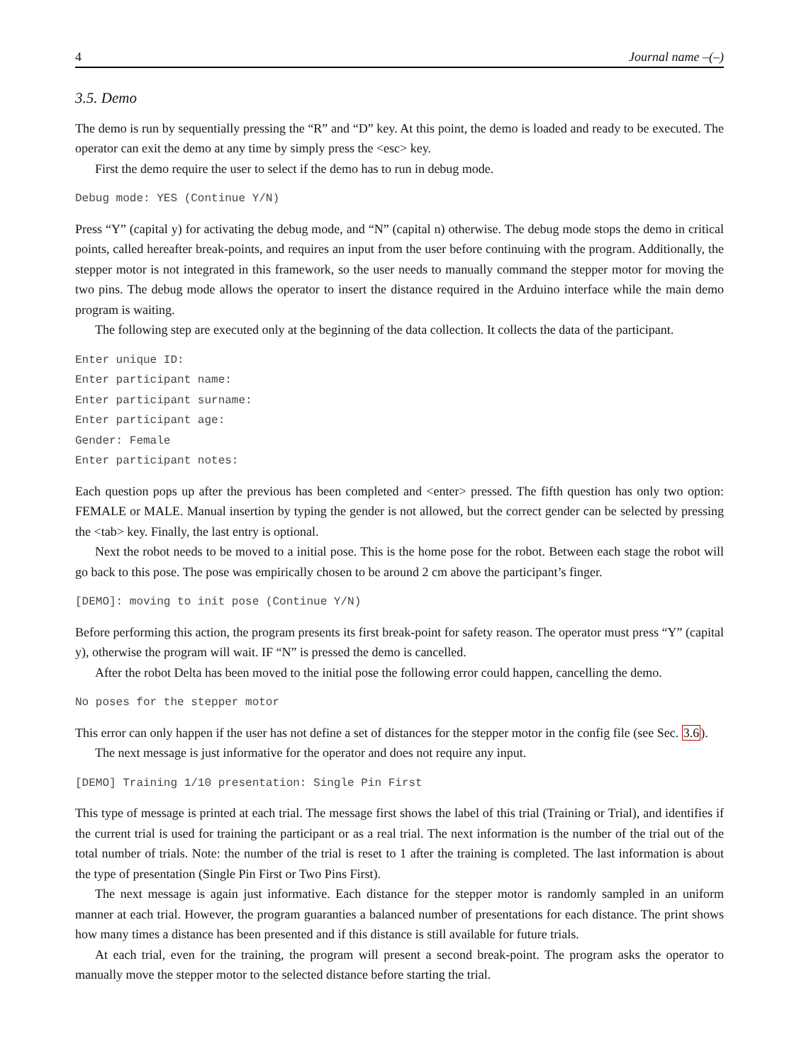4 Journal name –(–)
3.5. Demo
The demo is run by sequentially pressing the “R” and “D” key. At this point, the demo is loaded and ready to be executed. The operator can exit the demo at any time by simply press the <esc> key.
First the demo require the user to select if the demo has to run in debug mode.
Debug mode: YES (Continue Y/N)
Press “Y” (capital y) for activating the debug mode, and “N” (capital n) otherwise. The debug mode stops the demo in critical points, called hereafter break-points, and requires an input from the user before continuing with the program. Additionally, the stepper motor is not integrated in this framework, so the user needs to manually command the stepper motor for moving the two pins. The debug mode allows the operator to insert the distance required in the Arduino interface while the main demo program is waiting.
The following step are executed only at the beginning of the data collection. It collects the data of the participant.
Enter unique ID:
Enter participant name:
Enter participant surname:
Enter participant age:
Gender: Female
Enter participant notes:
Each question pops up after the previous has been completed and <enter> pressed. The fifth question has only two option: FEMALE or MALE. Manual insertion by typing the gender is not allowed, but the correct gender can be selected by pressing the <tab> key. Finally, the last entry is optional.
Next the robot needs to be moved to a initial pose. This is the home pose for the robot. Between each stage the robot will go back to this pose. The pose was empirically chosen to be around 2 cm above the participant’s finger.
[DEMO]: moving to init pose (Continue Y/N)
Before performing this action, the program presents its first break-point for safety reason. The operator must press “Y” (capital y), otherwise the program will wait. IF “N” is pressed the demo is cancelled.
After the robot Delta has been moved to the initial pose the following error could happen, cancelling the demo.
No poses for the stepper motor
This error can only happen if the user has not define a set of distances for the stepper motor in the config file (see Sec. 3.6).
The next message is just informative for the operator and does not require any input.
[DEMO] Training 1/10 presentation: Single Pin First
This type of message is printed at each trial. The message first shows the label of this trial (Training or Trial), and identifies if the current trial is used for training the participant or as a real trial. The next information is the number of the trial out of the total number of trials. Note: the number of the trial is reset to 1 after the training is completed. The last information is about the type of presentation (Single Pin First or Two Pins First).
The next message is again just informative. Each distance for the stepper motor is randomly sampled in an uniform manner at each trial. However, the program guaranties a balanced number of presentations for each distance. The print shows how many times a distance has been presented and if this distance is still available for future trials.
At each trial, even for the training, the program will present a second break-point. The program asks the operator to manually move the stepper motor to the selected distance before starting the trial.